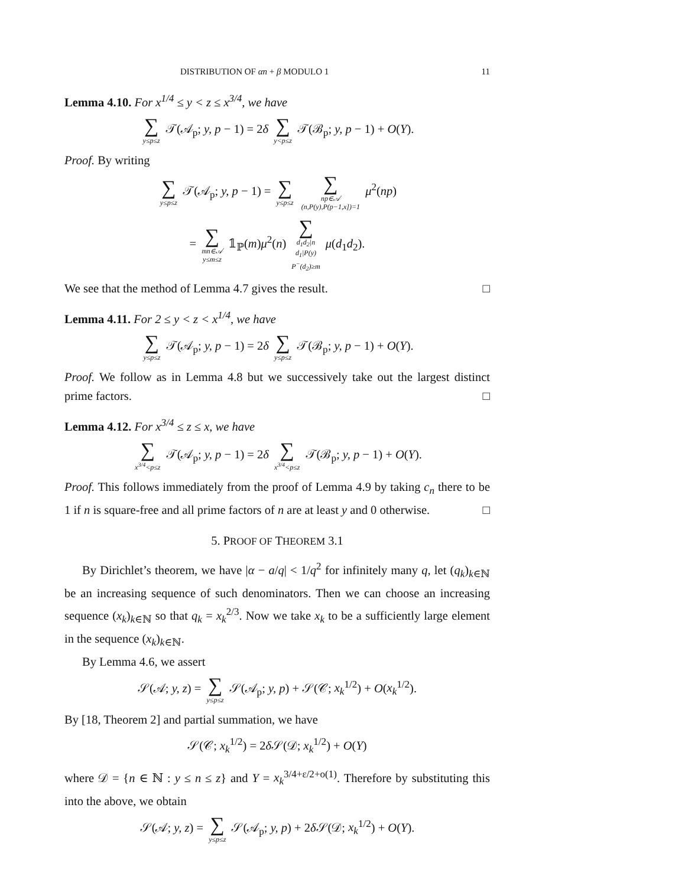DISTRIBUTION OF αn + β MODULO 1 11
Lemma 4.10. For x<sup>1/4</sup> ≤ y < z ≤ x<sup>3/4</sup>, we have
∑ y≤p≤z 𝒯(𝒜<sub>p</sub>; y, p − 1) = 2δ ∑ y<p≤z 𝒯(ℬ<sub>p</sub>; y, p − 1) + O(Y).
Proof. By writing
∑ y≤p≤z 𝒯(𝒜<sub>p</sub>; y, p − 1) = ∑ y≤p≤z ∑ np∈𝒜
(n,P(y),P(p−1,x])=1 μ<sup>2</sup>(np)
= ∑ mn∈𝒜
y≤m≤z 𝟙<sub>ℙ</sub>(m)μ<sup>2</sup>(n) ∑ d<sub>1</sub>d<sub>2</sub>|n
d<sub>1</sub>|P(y)
P<sup>−</sup>(d<sub>2</sub>)≥m μ(d<sub>1</sub>d<sub>2</sub>).
We see that the method of Lemma 4.7 gives the result. □
Lemma 4.11. For 2 ≤ y < z < x<sup>1/4</sup>, we have
∑ y≤p≤z 𝒯(𝒜<sub>p</sub>; y, p − 1) = 2δ ∑ y≤p≤z 𝒯(ℬ<sub>p</sub>; y, p − 1) + O(Y).
Proof. We follow as in Lemma 4.8 but we successively take out the largest distinct prime factors. □
Lemma 4.12. For x<sup>3/4</sup> ≤ z ≤ x, we have
∑ x<sup>3/4</sup><p≤z 𝒯(𝒜<sub>p</sub>; y, p − 1) = 2δ ∑ x<sup>3/4</sup><p≤z 𝒯(ℬ<sub>p</sub>; y, p − 1) + O(Y).
Proof. This follows immediately from the proof of Lemma 4.9 by taking c<sub>n</sub> there to be 1 if n is square-free and all prime factors of n are at least y and 0 otherwise. □
5. PROOF OF THEOREM 3.1
By Dirichlet’s theorem, we have |α − a/q| < 1/q<sup>2</sup> for infinitely many q, let (q<sub>k</sub>)<sub>k∈ℕ</sub> be an increasing sequence of such denominators. Then we can choose an increasing sequence (x<sub>k</sub>)<sub>k∈ℕ</sub> so that q<sub>k</sub> = x<sub>k</sub><sup>2/3</sup>. Now we take x<sub>k</sub> to be a sufficiently large element in the sequence (x<sub>k</sub>)<sub>k∈ℕ</sub>.
By Lemma 4.6, we assert
𝒮(𝒜; y, z) = ∑ y≤p≤z 𝒮(𝒜<sub>p</sub>; y, p) + 𝒮(𝒞; x<sub>k</sub><sup>1/2</sup>) + O(x<sub>k</sub><sup>1/2</sup>).
By [18, Theorem 2] and partial summation, we have
𝒮(𝒞; x<sub>k</sub><sup>1/2</sup>) = 2δ 𝒮(𝒟; x<sub>k</sub><sup>1/2</sup>) + O(Y)
where 𝒟 = {n ∈ ℕ : y ≤ n ≤ z} and Y = x<sub>k</sub><sup>3/4+ε/2+o(1)</sup>. Therefore by substituting this into the above, we obtain
𝒮(𝒜; y, z) = ∑ y≤p≤z 𝒮(𝒜<sub>p</sub>; y, p) + 2δ 𝒮(𝒟; x<sub>k</sub><sup>1/2</sup>) + O(Y).